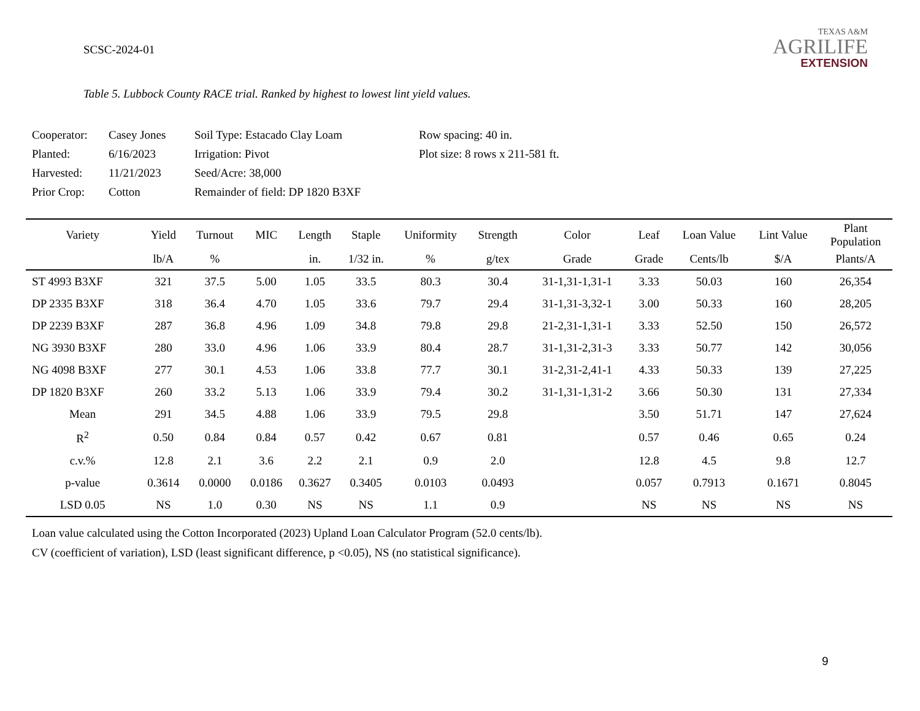SCSC-2024-01
TEXAS A&M
AGRILIFE
EXTENSION
Table 5. Lubbock County RACE trial. Ranked by highest to lowest lint yield values.
| Cooperator: | Casey Jones | Soil Type: Estacado Clay Loam | Row spacing: 40 in. |
| Planted: | 6/16/2023 | Irrigation: Pivot | Plot size: 8 rows x 211-581 ft. |
| Harvested: | 11/21/2023 | Seed/Acre: 38,000 | |
| Prior Crop: | Cotton | Remainder of field: DP 1820 B3XF | |
| Variety | Yield | Turnout | MIC | Length | Staple | Uniformity | Strength | Color | Leaf | Loan Value | Lint Value | Plant Population |
| --- | --- | --- | --- | --- | --- | --- | --- | --- | --- | --- | --- | --- |
| | lb/A | % | | in. | 1/32 in. | % | g/tex | Grade | Grade | Cents/lb | $/A | Plants/A |
| ST 4993 B3XF | 321 | 37.5 | 5.00 | 1.05 | 33.5 | 80.3 | 30.4 | 31-1,31-1,31-1 | 3.33 | 50.03 | 160 | 26,354 |
| DP 2335 B3XF | 318 | 36.4 | 4.70 | 1.05 | 33.6 | 79.7 | 29.4 | 31-1,31-3,32-1 | 3.00 | 50.33 | 160 | 28,205 |
| DP 2239 B3XF | 287 | 36.8 | 4.96 | 1.09 | 34.8 | 79.8 | 29.8 | 21-2,31-1,31-1 | 3.33 | 52.50 | 150 | 26,572 |
| NG 3930 B3XF | 280 | 33.0 | 4.96 | 1.06 | 33.9 | 80.4 | 28.7 | 31-1,31-2,31-3 | 3.33 | 50.77 | 142 | 30,056 |
| NG 4098 B3XF | 277 | 30.1 | 4.53 | 1.06 | 33.8 | 77.7 | 30.1 | 31-2,31-2,41-1 | 4.33 | 50.33 | 139 | 27,225 |
| DP 1820 B3XF | 260 | 33.2 | 5.13 | 1.06 | 33.9 | 79.4 | 30.2 | 31-1,31-1,31-2 | 3.66 | 50.30 | 131 | 27,334 |
| Mean | 291 | 34.5 | 4.88 | 1.06 | 33.9 | 79.5 | 29.8 | | 3.50 | 51.71 | 147 | 27,624 |
| R<sup>2</sup> | 0.50 | 0.84 | 0.84 | 0.57 | 0.42 | 0.67 | 0.81 | | 0.57 | 0.46 | 0.65 | 0.24 |
| c.v.% | 12.8 | 2.1 | 3.6 | 2.2 | 2.1 | 0.9 | 2.0 | | 12.8 | 4.5 | 9.8 | 12.7 |
| p-value | 0.3614 | 0.0000 | 0.0186 | 0.3627 | 0.3405 | 0.0103 | 0.0493 | | 0.057 | 0.7913 | 0.1671 | 0.8045 |
| LSD 0.05 | NS | 1.0 | 0.30 | NS | NS | 1.1 | 0.9 | | NS | NS | NS | NS |
Loan value calculated using the Cotton Incorporated (2023) Upland Loan Calculator Program (52.0 cents/lb).
CV (coefficient of variation), LSD (least significant difference, p <0.05), NS (no statistical significance).
9